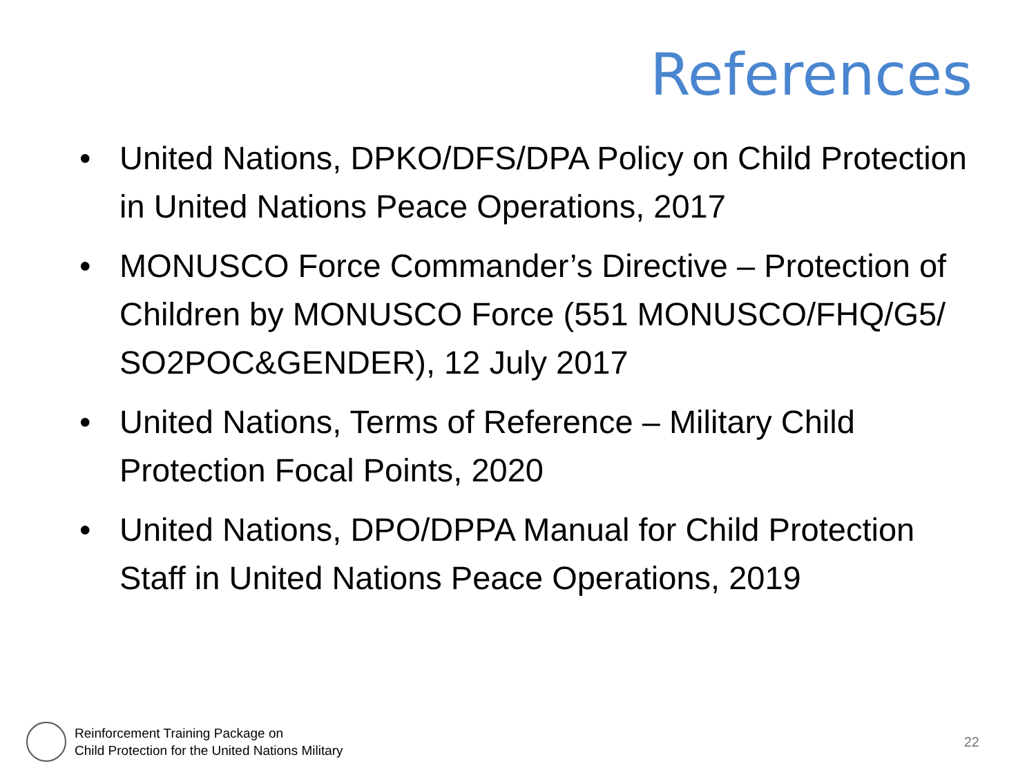References
• United Nations, DPKO/DFS/DPA Policy on Child Protection in United Nations Peace Operations, 2017
• MONUSCO Force Commander’s Directive – Protection of Children by MONUSCO Force (551 MONUSCO/FHQ/G5/ SO2POC&GENDER), 12 July 2017
• United Nations, Terms of Reference – Military Child Protection Focal Points, 2020
• United Nations, DPO/DPPA Manual for Child Protection Staff in United Nations Peace Operations, 2019
Reinforcement Training Package on
Child Protection for the United Nations Military
22